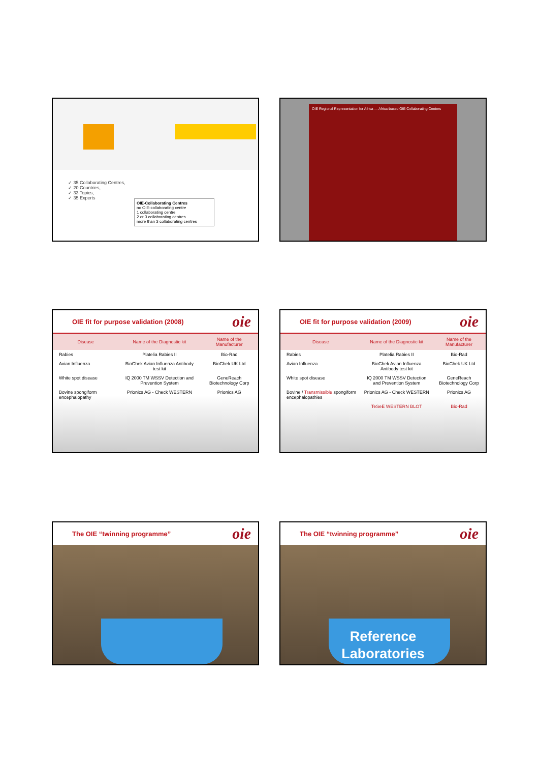✓ 35 Collaborating Centres,
✓ 20 Countries,
✓ 33 Topics,
✓ 35 Experts
OIE-Collaborating Centres
no OIE-collaborating centre
1 collaborating centre
2 or 3 collaborating centres
more than 3 collaborating centres
OIE Regional Representation for Africa — Africa-based OIE Collaborating Centers
OIE fit for purpose validation (2008) oie
| Disease | Name of the Diagnostic kit | Name of the Manufacturer |
| --- | --- | --- |
| Rabies | Platelia Rabies II | Bio-Rad |
| Avian Influenza | BioChek Avian Influenza Antibody test kit | BioChek UK Ltd |
| White spot disease | IQ 2000 TM WSSV Detection and Prevention System | GeneReach Biotechnology Corp |
| Bovine spongiform encephalopathy | Prionics AG - Check WESTERN | Prionics AG |
OIE fit for purpose validation (2009) oie
| Disease | Name of the Diagnostic kit | Name of the Manufacturer |
| --- | --- | --- |
| Rabies | Platelia Rabies II | Bio-Rad |
| Avian Influenza | BioChek Avian Influenza Antibody test kit | BioChek UK Ltd |
| White spot disease | IQ 2000 TM WSSV Detection and Prevention System | GeneReach Biotechnology Corp |
| Bovine / Transmissible spongiform encephalopathies | Prionics AG - Check WESTERN | Prionics AG |
| | TeSeE WESTERN BLOT | Bio-Rad |
The OIE “twinning programme” oie
The OIE “twinning programme” oie
Reference
Laboratories